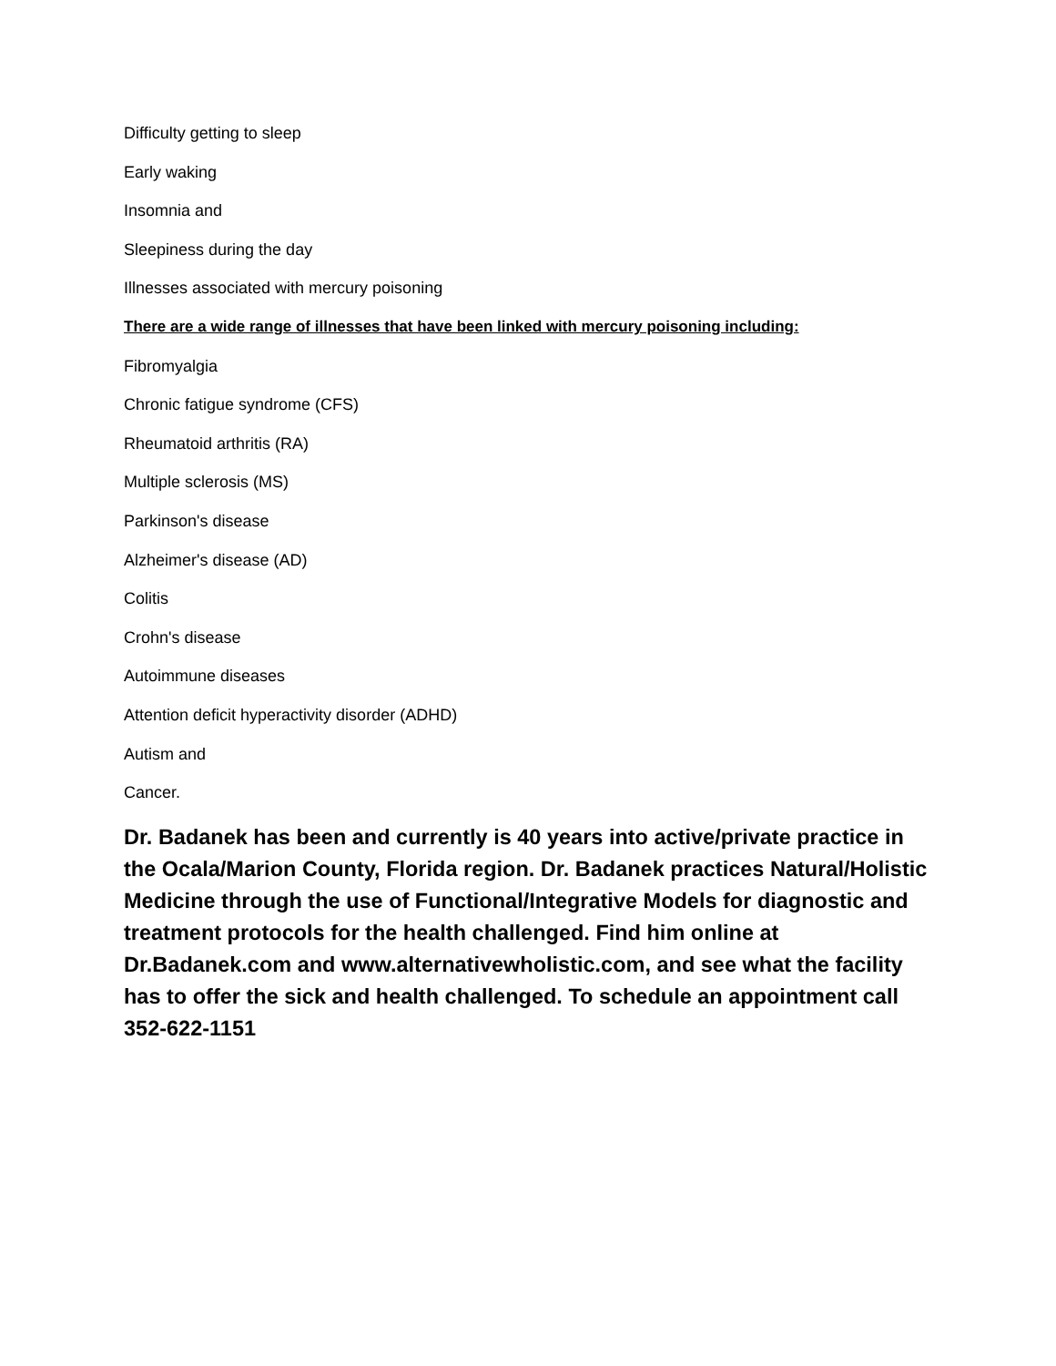Difficulty getting to sleep
Early waking
Insomnia and
Sleepiness during the day
Illnesses associated with mercury poisoning
There are a wide range of illnesses that have been linked with mercury poisoning including:
Fibromyalgia
Chronic fatigue syndrome (CFS)
Rheumatoid arthritis (RA)
Multiple sclerosis (MS)
Parkinson's disease
Alzheimer's disease (AD)
Colitis
Crohn's disease
Autoimmune diseases
Attention deficit hyperactivity disorder (ADHD)
Autism and
Cancer.
Dr. Badanek has been and currently is 40 years into active/private practice in the Ocala/Marion County, Florida region. Dr. Badanek practices Natural/Holistic Medicine through the use of Functional/Integrative Models for diagnostic and treatment protocols for the health challenged. Find him online at Dr.Badanek.com and www.alternativewholistic.com, and see what the facility has to offer the sick and health challenged. To schedule an appointment call 352-622-1151